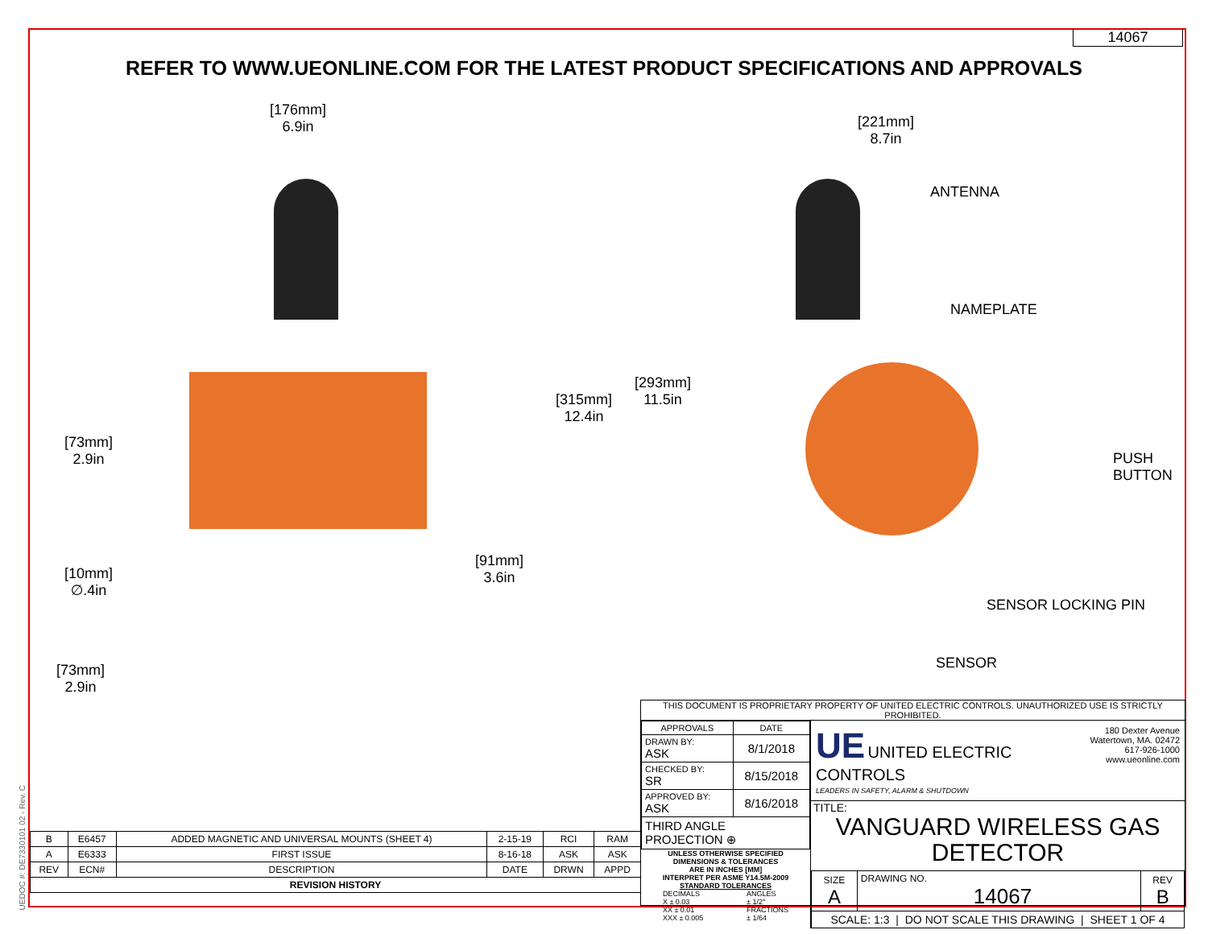14067
REFER TO WWW.UEONLINE.COM FOR THE LATEST PRODUCT SPECIFICATIONS AND APPROVALS
[176mm]
6.9in
[221mm]
8.7in
ANTENNA
NAMEPLATE
[293mm]
11.5in
[315mm]
12.4in
[73mm]
2.9in
PUSH
BUTTON
[91mm]
3.6in
[10mm]
∅.4in
SENSOR LOCKING PIN
SENSOR
[73mm]
2.9in
UEDOC #: DE7330101 02 - Rev. C
| B | E6457 | ADDED MAGNETIC AND UNIVERSAL MOUNTS (SHEET 4) | 2-15-19 | RCI | RAM |
| A | E6333 | FIRST ISSUE | 8-16-18 | ASK | ASK |
| REV | ECN# | DESCRIPTION | DATE | DRWN | APPD |
| REVISION HISTORY | | | | | |
THIS DOCUMENT IS PROPRIETARY PROPERTY OF UNITED ELECTRIC CONTROLS. UNAUTHORIZED USE IS STRICTLY PROHIBITED.
| APPROVALS | DATE |
| DRAWN BY: ASK | 8/1/2018 |
| CHECKED BY: SR | 8/15/2018 |
| APPROVED BY: ASK | 8/16/2018 |
| THIRD ANGLE PROJECTION ⊕ | |
UNLESS OTHERWISE SPECIFIED
DIMENSIONS & TOLERANCES
ARE IN INCHES [MM]
INTERPRET PER ASME Y14.5M-2009
STANDARD TOLERANCES
DECIMALS
X ± 0.03
XX ± 0.01
XXX ± 0.005 ANGLES
± 1/2°
FRACTIONS
± 1/64
UE UNITED ELECTRIC
CONTROLS
LEADERS IN SAFETY, ALARM & SHUTDOWN
180 Dexter Avenue
Watertown, MA. 02472
617-926-1000
www.ueonline.com
TITLE:
VANGUARD WIRELESS GAS
DETECTOR
| SIZE A | DRAWING NO. 14067 | REV B |
| SCALE: 1:3 / DO NOT SCALE THIS DRAWING / SHEET 1 OF 4 | | |